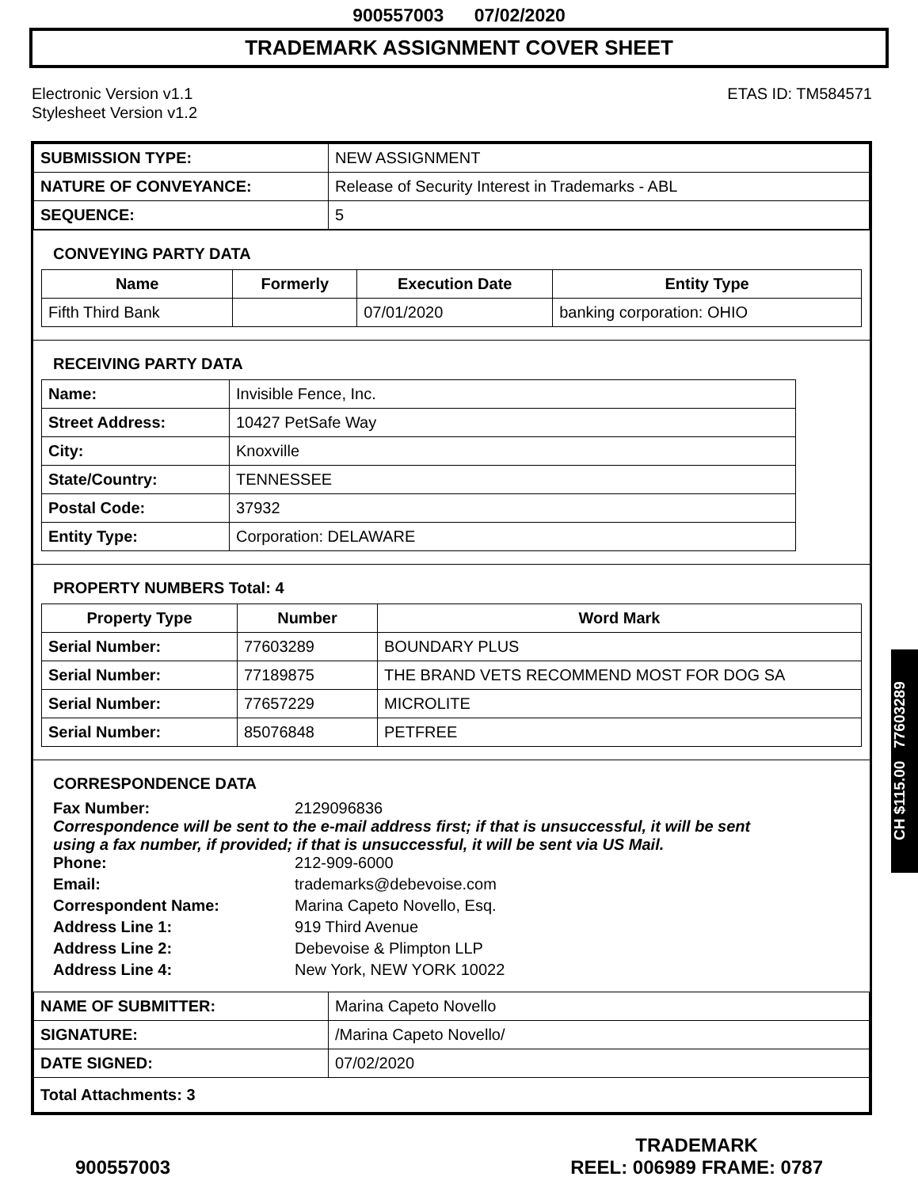900557003 07/02/2020
TRADEMARK ASSIGNMENT COVER SHEET
Electronic Version v1.1
Stylesheet Version v1.2
ETAS ID: TM584571
| SUBMISSION TYPE: | NEW ASSIGNMENT |
| NATURE OF CONVEYANCE: | Release of Security Interest in Trademarks - ABL |
| SEQUENCE: | 5 |
CONVEYING PARTY DATA
| Name | Formerly | Execution Date | Entity Type |
| --- | --- | --- | --- |
| Fifth Third Bank | | 07/01/2020 | banking corporation: OHIO |
RECEIVING PARTY DATA
| Name: | Invisible Fence, Inc. |
| Street Address: | 10427 PetSafe Way |
| City: | Knoxville |
| State/Country: | TENNESSEE |
| Postal Code: | 37932 |
| Entity Type: | Corporation: DELAWARE |
PROPERTY NUMBERS Total: 4
| Property Type | Number | Word Mark |
| --- | --- | --- |
| Serial Number: | 77603289 | BOUNDARY PLUS |
| Serial Number: | 77189875 | THE BRAND VETS RECOMMEND MOST FOR DOG SA |
| Serial Number: | 77657229 | MICROLITE |
| Serial Number: | 85076848 | PETFREE |
CORRESPONDENCE DATA
Fax Number:
2129096836
Correspondence will be sent to the e-mail address first; if that is unsuccessful, it will be sent using a fax number, if provided; if that is unsuccessful, it will be sent via US Mail.
Phone:
212-909-6000
Email:
trademarks@debevoise.com
Correspondent Name:
Marina Capeto Novello, Esq.
Address Line 1:
919 Third Avenue
Address Line 2:
Debevoise & Plimpton LLP
Address Line 4:
New York, NEW YORK 10022
| NAME OF SUBMITTER: | Marina Capeto Novello |
| SIGNATURE: | /Marina Capeto Novello/ |
| DATE SIGNED: | 07/02/2020 |
| Total Attachments: 3 | |
CH $115.00 77603289
900557003
TRADEMARK
REEL: 006989 FRAME: 0787